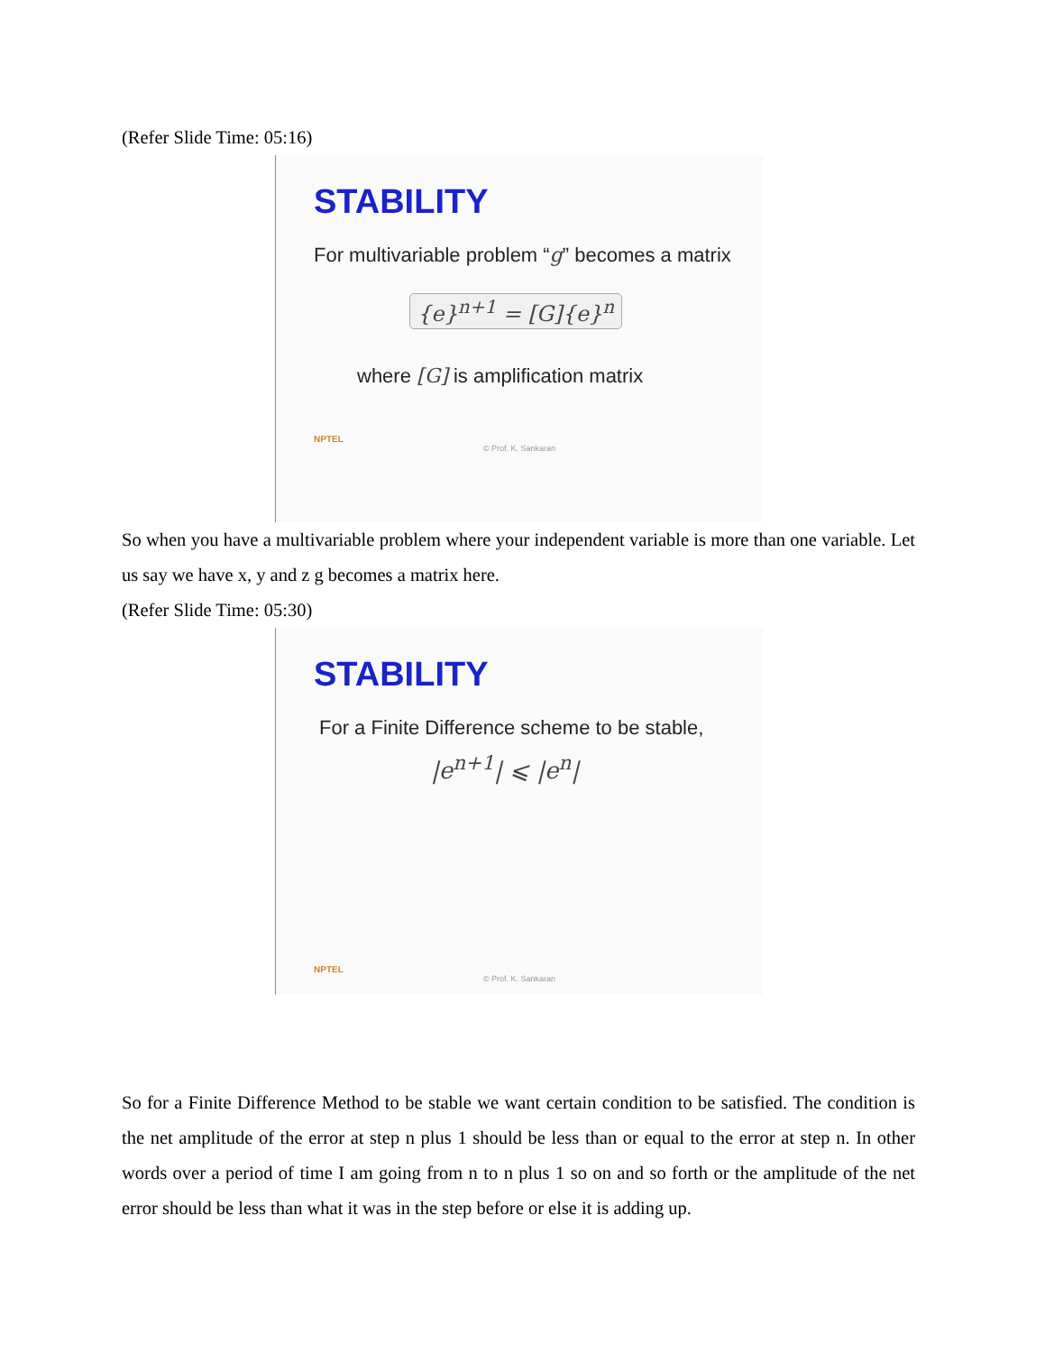(Refer Slide Time: 05:16)
STABILITY
For multivariable problem “g” becomes a matrix
{e}<sup>n+1</sup> = [G]{e}<sup>n</sup>
where [G] is amplification matrix
NPTEL
© Prof. K. Sankaran
So when you have a multivariable problem where your independent variable is more than one variable. Let us say we have x, y and z g becomes a matrix here.
(Refer Slide Time: 05:30)
STABILITY
For a Finite Difference scheme to be stable,
|e<sup>n+1</sup>| ⩽ |e<sup>n</sup>|
NPTEL
© Prof. K. Sankaran
So for a Finite Difference Method to be stable we want certain condition to be satisfied. The condition is the net amplitude of the error at step n plus 1 should be less than or equal to the error at step n. In other words over a period of time I am going from n to n plus 1 so on and so forth or the amplitude of the net error should be less than what it was in the step before or else it is adding up.